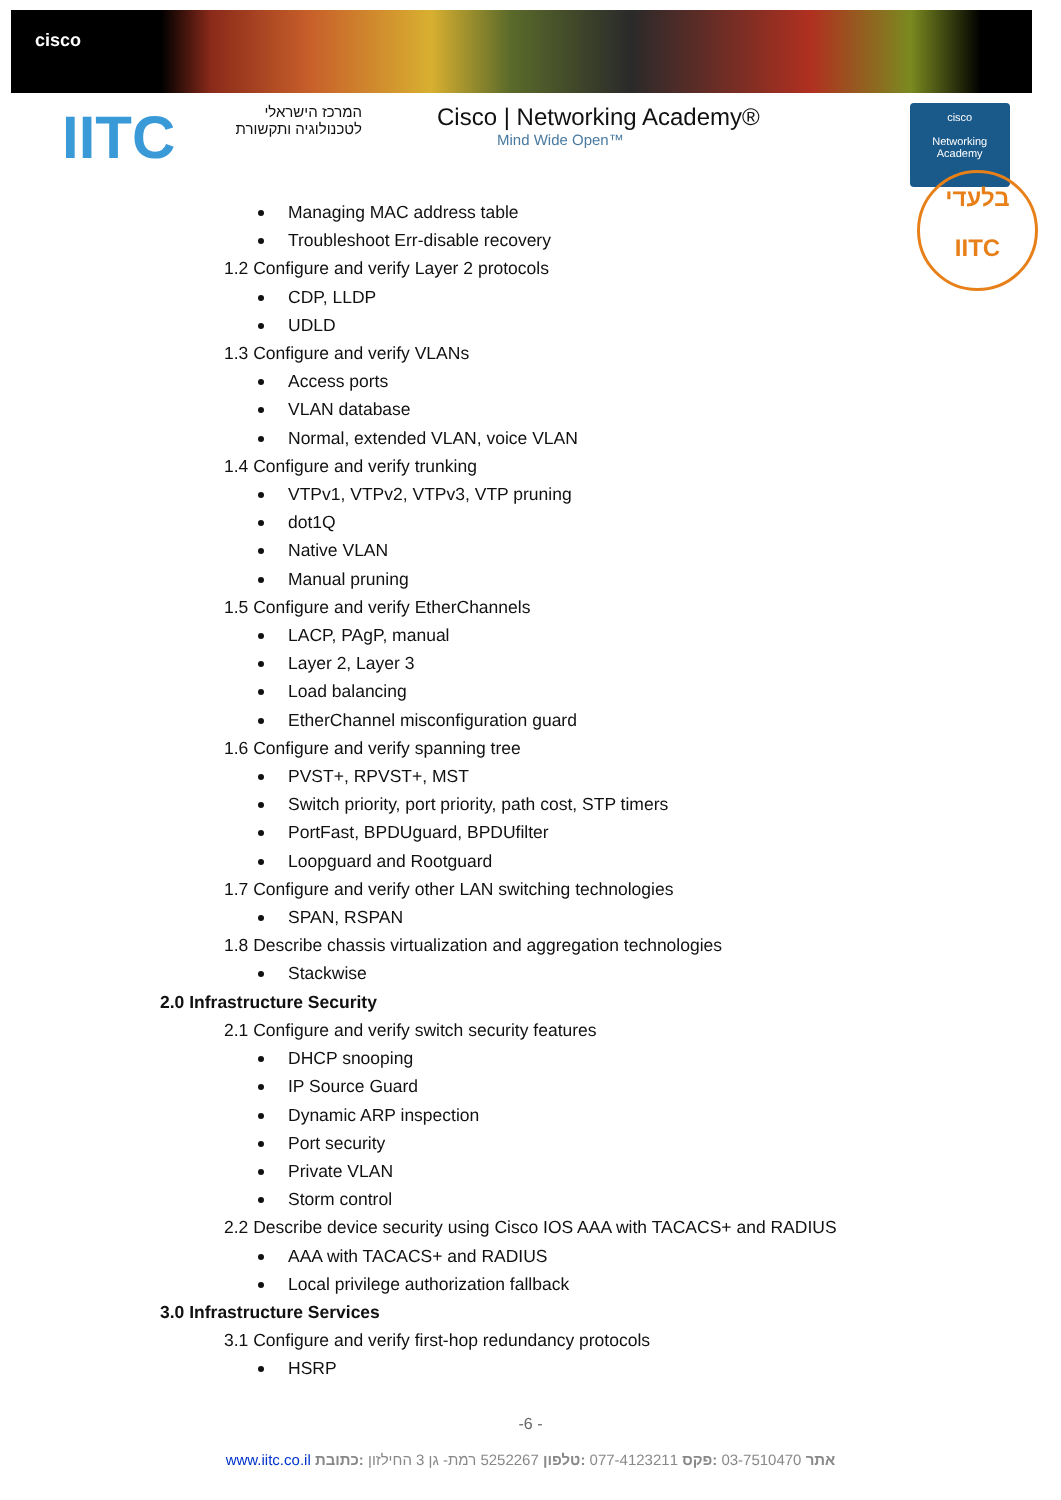cisco
IITC
המרכז הישראלי
לטכנולוגיה ותקשורת
Cisco | Networking Academy®
Mind Wide Open™
cisco
Networking
Academy
בלעדי
IITC
Managing MAC address table
Troubleshoot Err-disable recovery
1.2 Configure and verify Layer 2 protocols
CDP, LLDP
UDLD
1.3 Configure and verify VLANs
Access ports
VLAN database
Normal, extended VLAN, voice VLAN
1.4 Configure and verify trunking
VTPv1, VTPv2, VTPv3, VTP pruning
dot1Q
Native VLAN
Manual pruning
1.5 Configure and verify EtherChannels
LACP, PAgP, manual
Layer 2, Layer 3
Load balancing
EtherChannel misconfiguration guard
1.6 Configure and verify spanning tree
PVST+, RPVST+, MST
Switch priority, port priority, path cost, STP timers
PortFast, BPDUguard, BPDUfilter
Loopguard and Rootguard
1.7 Configure and verify other LAN switching technologies
SPAN, RSPAN
1.8 Describe chassis virtualization and aggregation technologies
Stackwise
2.0 Infrastructure Security
2.1 Configure and verify switch security features
DHCP snooping
IP Source Guard
Dynamic ARP inspection
Port security
Private VLAN
Storm control
2.2 Describe device security using Cisco IOS AAA with TACACS+ and RADIUS
AAA with TACACS+ and RADIUS
Local privilege authorization fallback
3.0 Infrastructure Services
3.1 Configure and verify first-hop redundancy protocols
HSRP
-6 -
www.iitc.co.il אתר 03-7510470 :פקס 077-4123211 :טלפון 5252267 רמת- גן 3 החילזון :כתובת